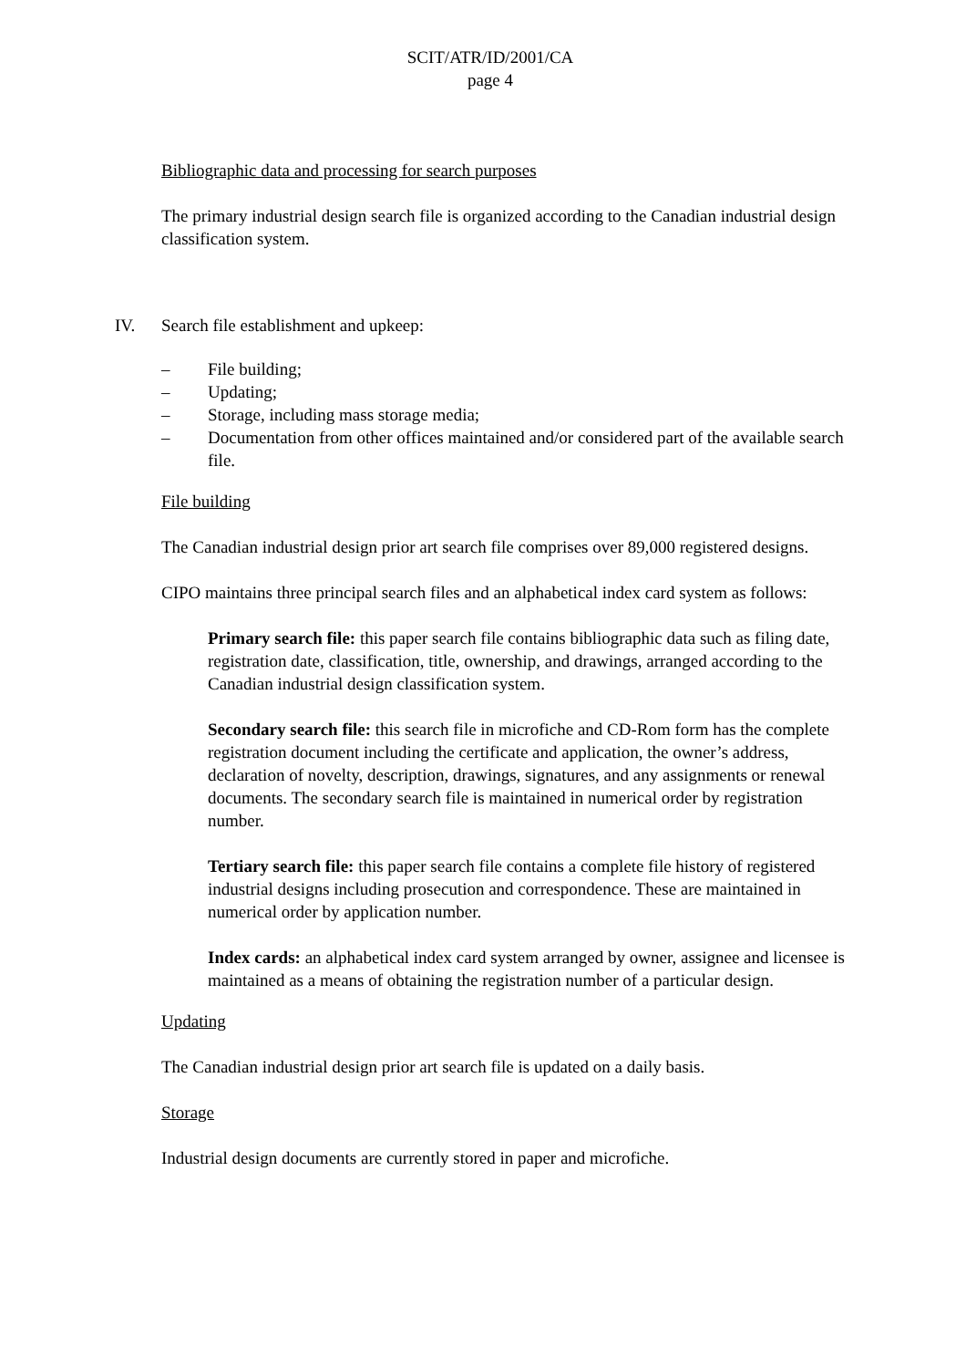SCIT/ATR/ID/2001/CA
page 4
Bibliographic data and processing for search purposes
The primary industrial design search file is organized according to the Canadian industrial design classification system.
IV. Search file establishment and upkeep:
– File building;
– Updating;
– Storage, including mass storage media;
– Documentation from other offices maintained and/or considered part of the available search file.
File building
The Canadian industrial design prior art search file comprises over 89,000 registered designs.
CIPO maintains three principal search files and an alphabetical index card system as follows:
Primary search file: this paper search file contains bibliographic data such as filing date, registration date, classification, title, ownership, and drawings, arranged according to the Canadian industrial design classification system.
Secondary search file: this search file in microfiche and CD-Rom form has the complete registration document including the certificate and application, the owner’s address, declaration of novelty, description, drawings, signatures, and any assignments or renewal documents. The secondary search file is maintained in numerical order by registration number.
Tertiary search file: this paper search file contains a complete file history of registered industrial designs including prosecution and correspondence. These are maintained in numerical order by application number.
Index cards: an alphabetical index card system arranged by owner, assignee and licensee is maintained as a means of obtaining the registration number of a particular design.
Updating
The Canadian industrial design prior art search file is updated on a daily basis.
Storage
Industrial design documents are currently stored in paper and microfiche.